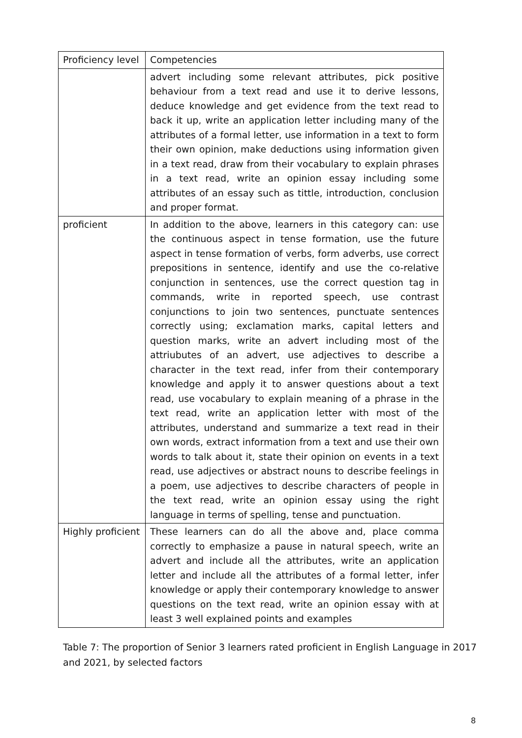| Proficiency level | Competencies |
| --- | --- |
| | advert including some relevant attributes, pick positive behaviour from a text read and use it to derive lessons, deduce knowledge and get evidence from the text read to back it up, write an application letter including many of the attributes of a formal letter, use information in a text to form their own opinion, make deductions using information given in a text read, draw from their vocabulary to explain phrases in a text read, write an opinion essay including some attributes of an essay such as tittle, introduction, conclusion and proper format. |
| proficient | In addition to the above, learners in this category can: use the continuous aspect in tense formation, use the future aspect in tense formation of verbs, form adverbs, use correct prepositions in sentence, identify and use the co-relative conjunction in sentences, use the correct question tag in commands, write in reported speech, use contrast conjunctions to join two sentences, punctuate sentences correctly using; exclamation marks, capital letters and question marks, write an advert including most of the attriubutes of an advert, use adjectives to describe a character in the text read, infer from their contemporary knowledge and apply it to answer questions about a text read, use vocabulary to explain meaning of a phrase in the text read, write an application letter with most of the attributes, understand and summarize a text read in their own words, extract information from a text and use their own words to talk about it, state their opinion on events in a text read, use adjectives or abstract nouns to describe feelings in a poem, use adjectives to describe characters of people in the text read, write an opinion essay using the right language in terms of spelling, tense and punctuation. |
| Highly proficient | These learners can do all the above and, place comma correctly to emphasize a pause in natural speech, write an advert and include all the attributes, write an application letter and include all the attributes of a formal letter, infer knowledge or apply their contemporary knowledge to answer questions on the text read, write an opinion essay with at least 3 well explained points and examples |
Table 7: The proportion of Senior 3 learners rated proficient in English Language in 2017 and 2021, by selected factors
8